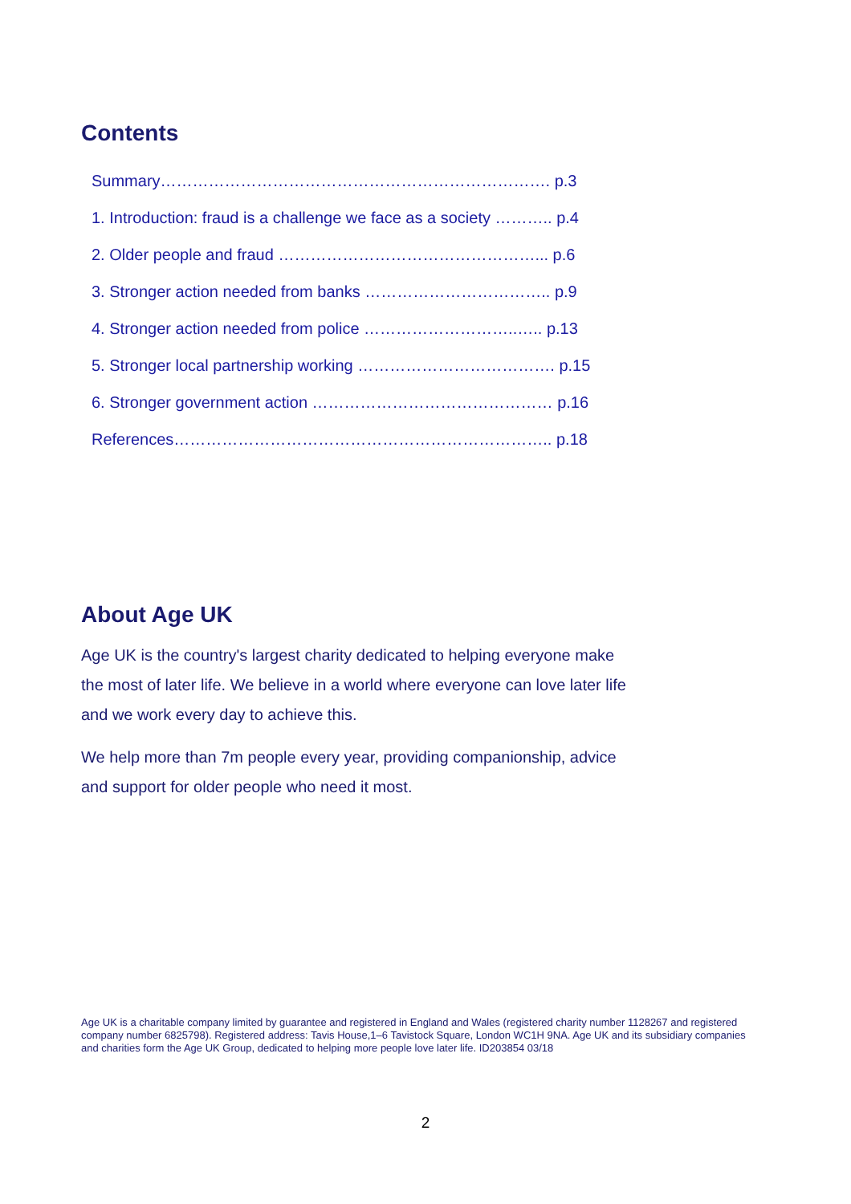Contents
Summary………………………………………………………………. p.3
1. Introduction: fraud is a challenge we face as a society ……….. p.4
2. Older people and fraud …………………………………………... p.6
3. Stronger action needed from banks …………………………….. p.9
4. Stronger action needed from police ………………………..….. p.13
5. Stronger local partnership working ………………………………. p.15
6. Stronger government action ……………………………………… p.16
References…………………………………………………………….. p.18
About Age UK
Age UK is the country's largest charity dedicated to helping everyone make the most of later life. We believe in a world where everyone can love later life and we work every day to achieve this.
We help more than 7m people every year, providing companionship, advice and support for older people who need it most.
Age UK is a charitable company limited by guarantee and registered in England and Wales (registered charity number 1128267 and registered company number 6825798). Registered address: Tavis House,1–6 Tavistock Square, London WC1H 9NA. Age UK and its subsidiary companies and charities form the Age UK Group, dedicated to helping more people love later life. ID203854 03/18
2